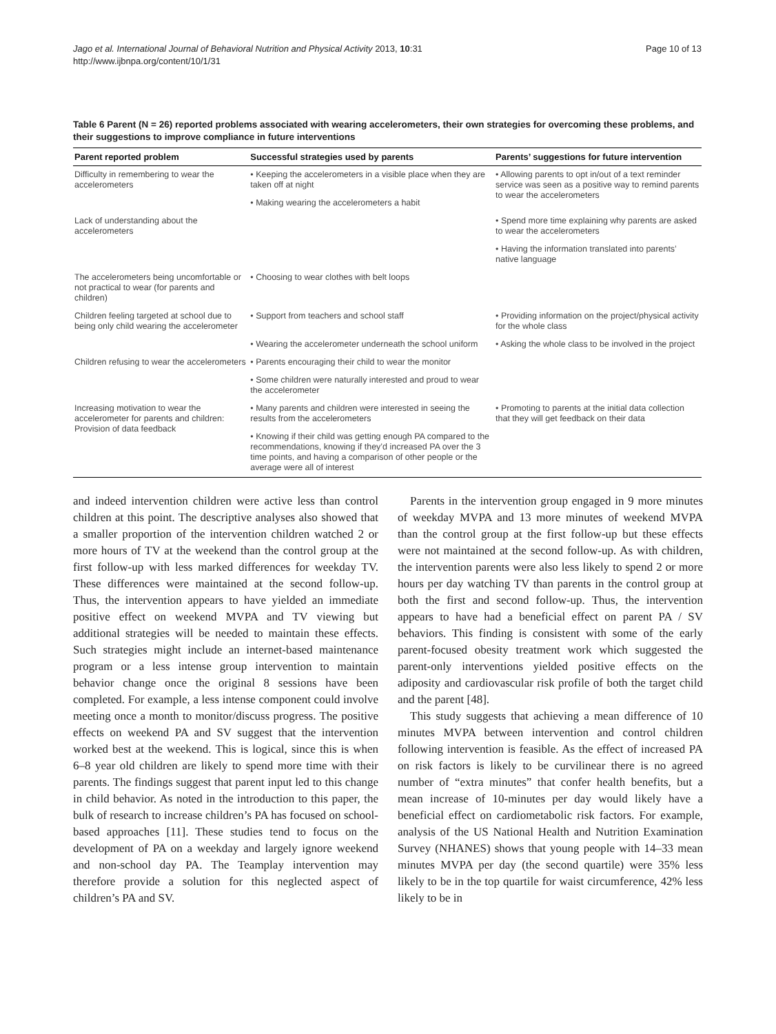Jago et al. International Journal of Behavioral Nutrition and Physical Activity 2013, 10:31
http://www.ijbnpa.org/content/10/1/31
Page 10 of 13
Table 6 Parent (N = 26) reported problems associated with wearing accelerometers, their own strategies for overcoming these problems, and their suggestions to improve compliance in future interventions
| Parent reported problem | Successful strategies used by parents | Parents’ suggestions for future intervention |
| --- | --- | --- |
| Difficulty in remembering to wear the accelerometers | • Keeping the accelerometers in a visible place when they are taken off at night | • Allowing parents to opt in/out of a text reminder service was seen as a positive way to remind parents to wear the accelerometers |
| | • Making wearing the accelerometers a habit | |
| Lack of understanding about the accelerometers | | • Spend more time explaining why parents are asked to wear the accelerometers |
| | | • Having the information translated into parents’ native language |
| The accelerometers being uncomfortable or not practical to wear (for parents and children) | • Choosing to wear clothes with belt loops | |
| Children feeling targeted at school due to being only child wearing the accelerometer | • Support from teachers and school staff | • Providing information on the project/physical activity for the whole class |
| | • Wearing the accelerometer underneath the school uniform | • Asking the whole class to be involved in the project |
| Children refusing to wear the accelerometers | • Parents encouraging their child to wear the monitor | |
| | • Some children were naturally interested and proud to wear the accelerometer | |
| Increasing motivation to wear the accelerometer for parents and children: Provision of data feedback | • Many parents and children were interested in seeing the results from the accelerometers | • Promoting to parents at the initial data collection that they will get feedback on their data |
| | • Knowing if their child was getting enough PA compared to the recommendations, knowing if they’d increased PA over the 3 time points, and having a comparison of other people or the average were all of interest | |
and indeed intervention children were active less than control children at this point. The descriptive analyses also showed that a smaller proportion of the intervention children watched 2 or more hours of TV at the weekend than the control group at the first follow-up with less marked differences for weekday TV. These differences were maintained at the second follow-up. Thus, the intervention appears to have yielded an immediate positive effect on weekend MVPA and TV viewing but additional strategies will be needed to maintain these effects. Such strategies might include an internet-based maintenance program or a less intense group intervention to maintain behavior change once the original 8 sessions have been completed. For example, a less intense component could involve meeting once a month to monitor/discuss progress. The positive effects on weekend PA and SV suggest that the intervention worked best at the weekend. This is logical, since this is when 6–8 year old children are likely to spend more time with their parents. The findings suggest that parent input led to this change in child behavior. As noted in the introduction to this paper, the bulk of research to increase children’s PA has focused on school-based approaches [11]. These studies tend to focus on the development of PA on a weekday and largely ignore weekend and non-school day PA. The Teamplay intervention may therefore provide a solution for this neglected aspect of children’s PA and SV.
Parents in the intervention group engaged in 9 more minutes of weekday MVPA and 13 more minutes of weekend MVPA than the control group at the first follow-up but these effects were not maintained at the second follow-up. As with children, the intervention parents were also less likely to spend 2 or more hours per day watching TV than parents in the control group at both the first and second follow-up. Thus, the intervention appears to have had a beneficial effect on parent PA / SV behaviors. This finding is consistent with some of the early parent-focused obesity treatment work which suggested the parent-only interventions yielded positive effects on the adiposity and cardiovascular risk profile of both the target child and the parent [48].
This study suggests that achieving a mean difference of 10 minutes MVPA between intervention and control children following intervention is feasible. As the effect of increased PA on risk factors is likely to be curvilinear there is no agreed number of “extra minutes” that confer health benefits, but a mean increase of 10-minutes per day would likely have a beneficial effect on cardiometabolic risk factors. For example, analysis of the US National Health and Nutrition Examination Survey (NHANES) shows that young people with 14–33 mean minutes MVPA per day (the second quartile) were 35% less likely to be in the top quartile for waist circumference, 42% less likely to be in